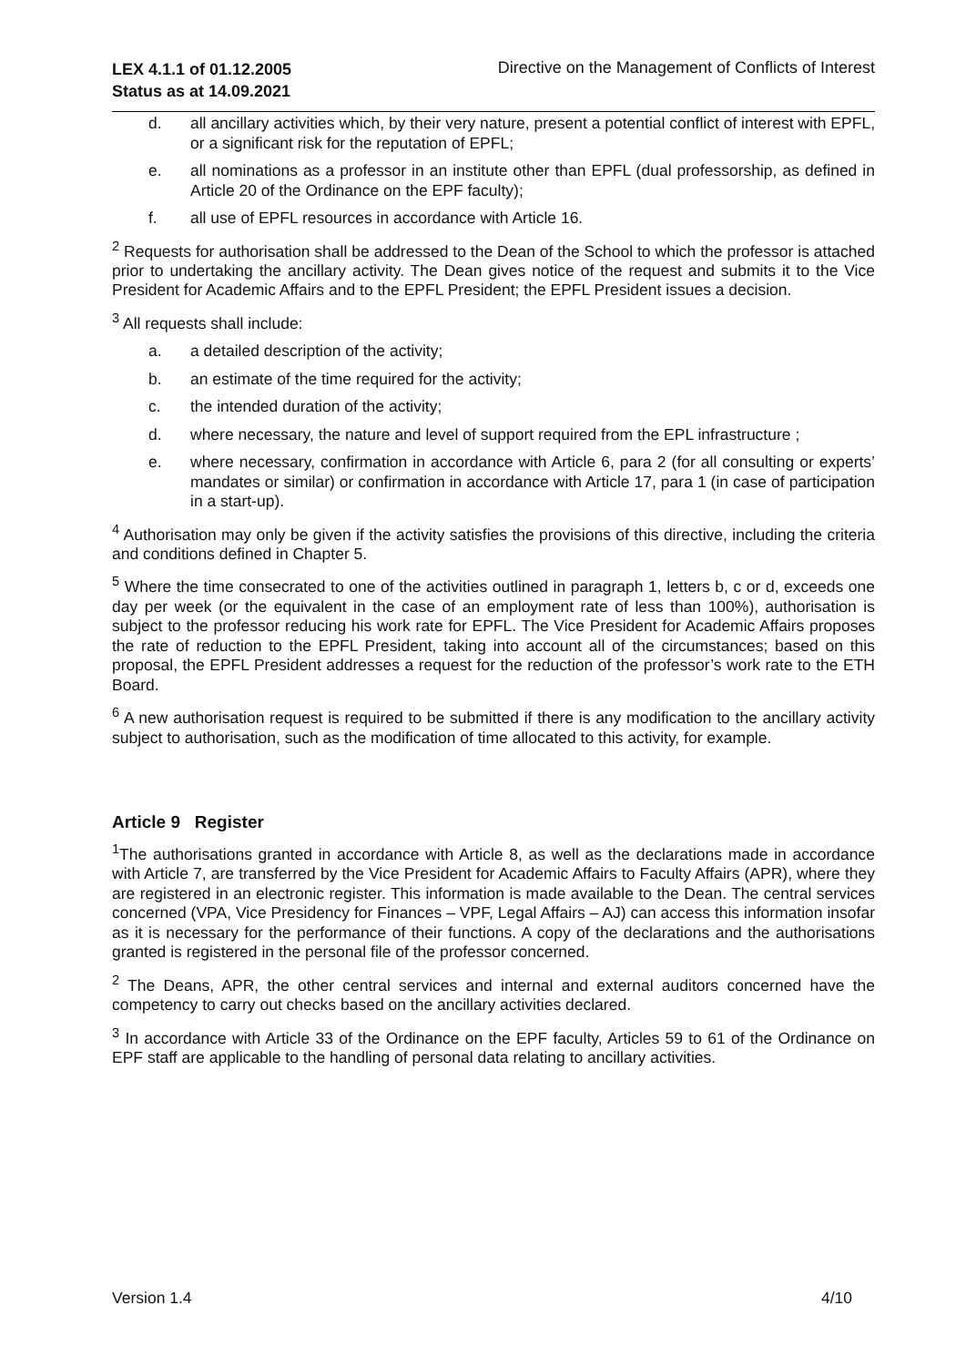LEX 4.1.1 of 01.12.2005
Status as at 14.09.2021
Directive on the Management of Conflicts of Interest
d. all ancillary activities which, by their very nature, present a potential conflict of interest with EPFL, or a significant risk for the reputation of EPFL;
e. all nominations as a professor in an institute other than EPFL (dual professorship, as defined in Article 20 of the Ordinance on the EPF faculty);
f. all use of EPFL resources in accordance with Article 16.
<sup>2</sup> Requests for authorisation shall be addressed to the Dean of the School to which the professor is attached prior to undertaking the ancillary activity. The Dean gives notice of the request and submits it to the Vice President for Academic Affairs and to the EPFL President; the EPFL President issues a decision.
<sup>3</sup> All requests shall include:
a. a detailed description of the activity;
b. an estimate of the time required for the activity;
c. the intended duration of the activity;
d. where necessary, the nature and level of support required from the EPL infrastructure ;
e. where necessary, confirmation in accordance with Article 6, para 2 (for all consulting or experts’ mandates or similar) or confirmation in accordance with Article 17, para 1 (in case of participation in a start-up).
<sup>4</sup> Authorisation may only be given if the activity satisfies the provisions of this directive, including the criteria and conditions defined in Chapter 5.
<sup>5</sup> Where the time consecrated to one of the activities outlined in paragraph 1, letters b, c or d, exceeds one day per week (or the equivalent in the case of an employment rate of less than 100%), authorisation is subject to the professor reducing his work rate for EPFL. The Vice President for Academic Affairs proposes the rate of reduction to the EPFL President, taking into account all of the circumstances; based on this proposal, the EPFL President addresses a request for the reduction of the professor’s work rate to the ETH Board.
<sup>6</sup> A new authorisation request is required to be submitted if there is any modification to the ancillary activity subject to authorisation, such as the modification of time allocated to this activity, for example.
Article 9 Register
<sup>1</sup> The authorisations granted in accordance with Article 8, as well as the declarations made in accordance with Article 7, are transferred by the Vice President for Academic Affairs to Faculty Affairs (APR), where they are registered in an electronic register. This information is made available to the Dean. The central services concerned (VPA, Vice Presidency for Finances – VPF, Legal Affairs – AJ) can access this information insofar as it is necessary for the performance of their functions. A copy of the declarations and the authorisations granted is registered in the personal file of the professor concerned.
<sup>2</sup> The Deans, APR, the other central services and internal and external auditors concerned have the competency to carry out checks based on the ancillary activities declared.
<sup>3</sup> In accordance with Article 33 of the Ordinance on the EPF faculty, Articles 59 to 61 of the Ordinance on EPF staff are applicable to the handling of personal data relating to ancillary activities.
Version 1.4 4/10